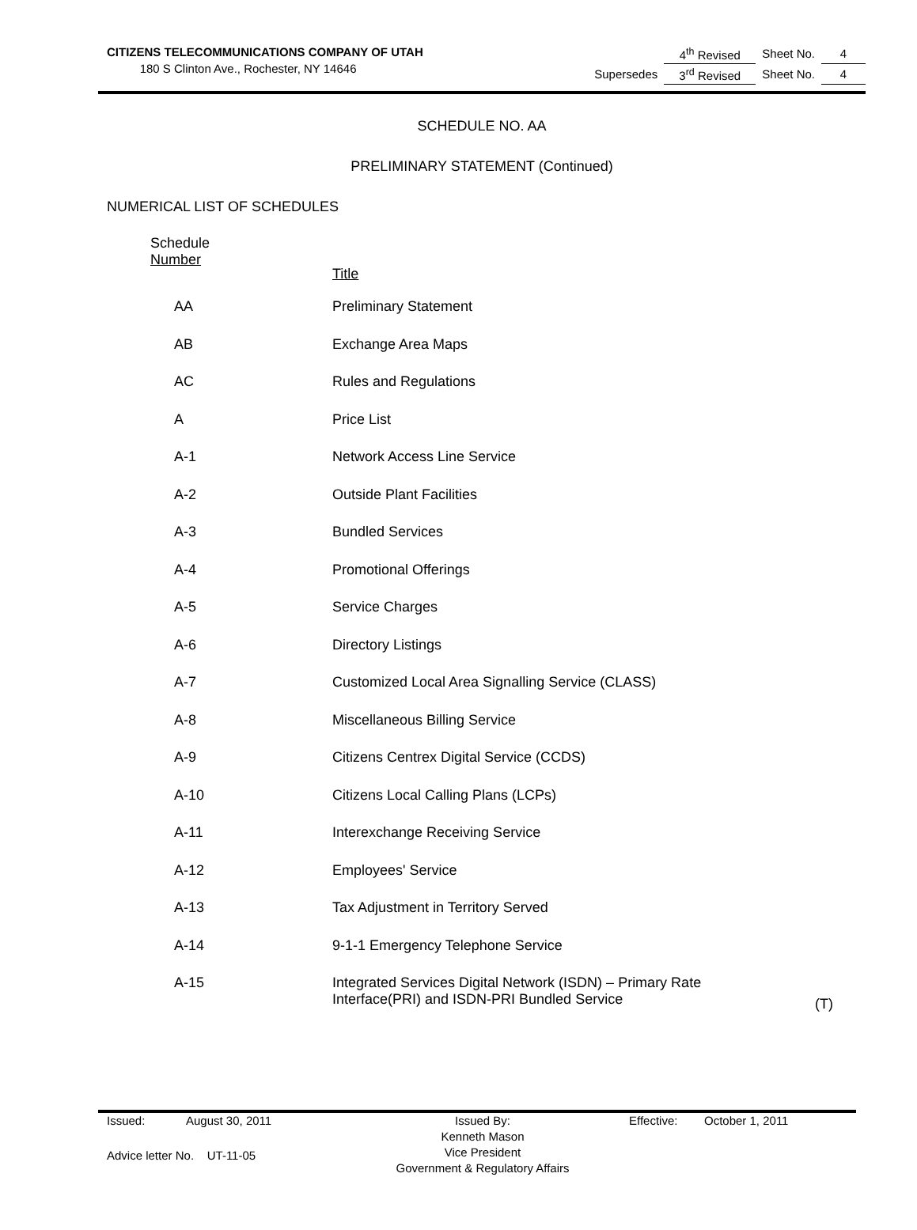CITIZENS TELECOMMUNICATIONS COMPANY OF UTAH
180 S Clinton Ave., Rochester, NY 14646
| | 4<sup>th</sup> Revised | Sheet No. | 4 |
| Supersedes | 3<sup>rd</sup> Revised | Sheet No. | 4 |
SCHEDULE NO. AA
PRELIMINARY STATEMENT (Continued)
NUMERICAL LIST OF SCHEDULES
| Schedule Number | Title | |
| AA | Preliminary Statement | |
| AB | Exchange Area Maps | |
| AC | Rules and Regulations | |
| A | Price List | |
| A-1 | Network Access Line Service | |
| A-2 | Outside Plant Facilities | |
| A-3 | Bundled Services | |
| A-4 | Promotional Offerings | |
| A-5 | Service Charges | |
| A-6 | Directory Listings | |
| A-7 | Customized Local Area Signalling Service (CLASS) | |
| A-8 | Miscellaneous Billing Service | |
| A-9 | Citizens Centrex Digital Service (CCDS) | |
| A-10 | Citizens Local Calling Plans (LCPs) | |
| A-11 | Interexchange Receiving Service | |
| A-12 | Employees' Service | |
| A-13 | Tax Adjustment in Territory Served | |
| A-14 | 9-1-1 Emergency Telephone Service | |
| A-15 | Integrated Services Digital Network (ISDN) – Primary Rate Interface(PRI) and ISDN-PRI Bundled Service | (T) |
| Issued: | August 30, 2011 | Issued By: Kenneth Mason Vice President Government & Regulatory Affairs | Effective: | October 1, 2011 |
Advice letter No. UT-11-05